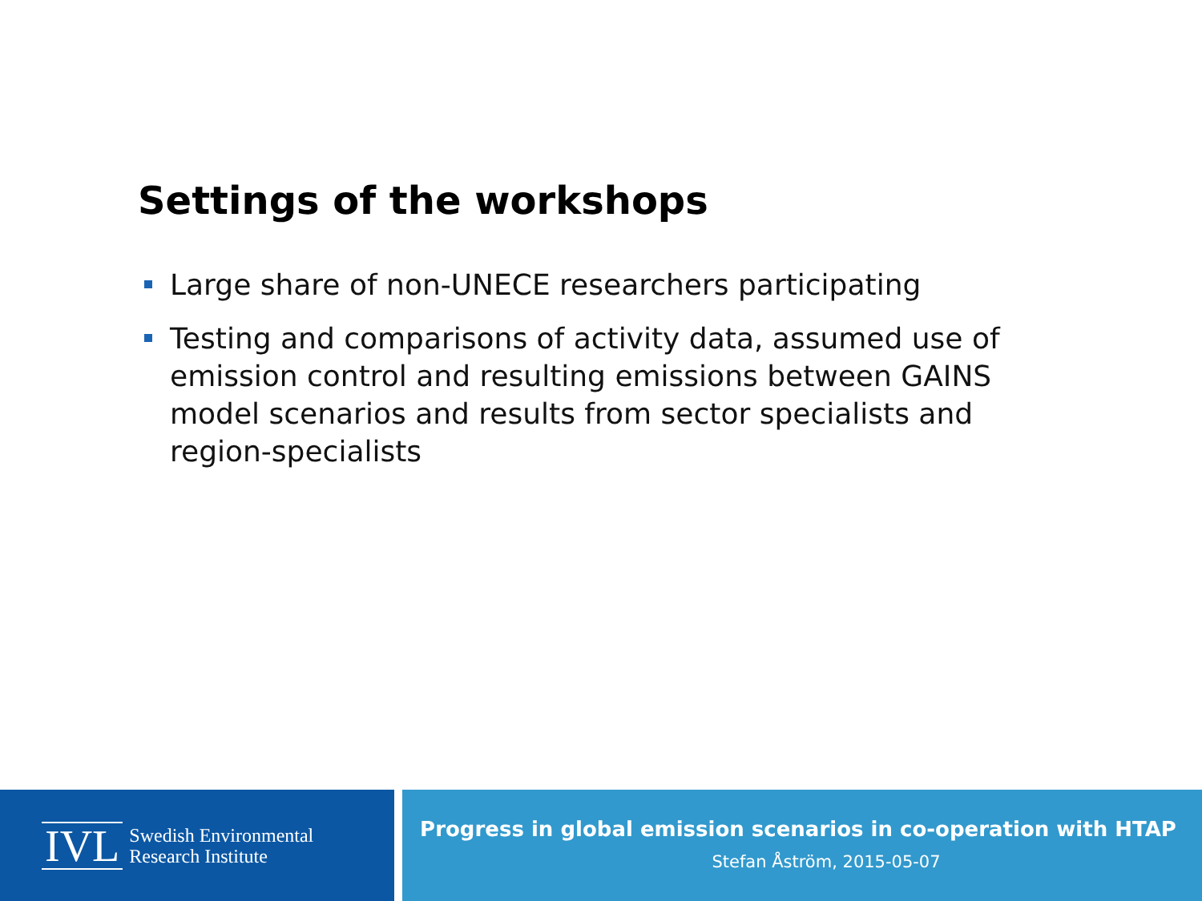Settings of the workshops
Large share of non-UNECE researchers participating
Testing and comparisons of activity data, assumed use of emission control and resulting emissions between GAINS model scenarios and results from sector specialists and region-specialists
IVL
Swedish Environmental
Research Institute
Progress in global emission scenarios in co-operation with HTAP
Stefan Åström, 2015-05-07